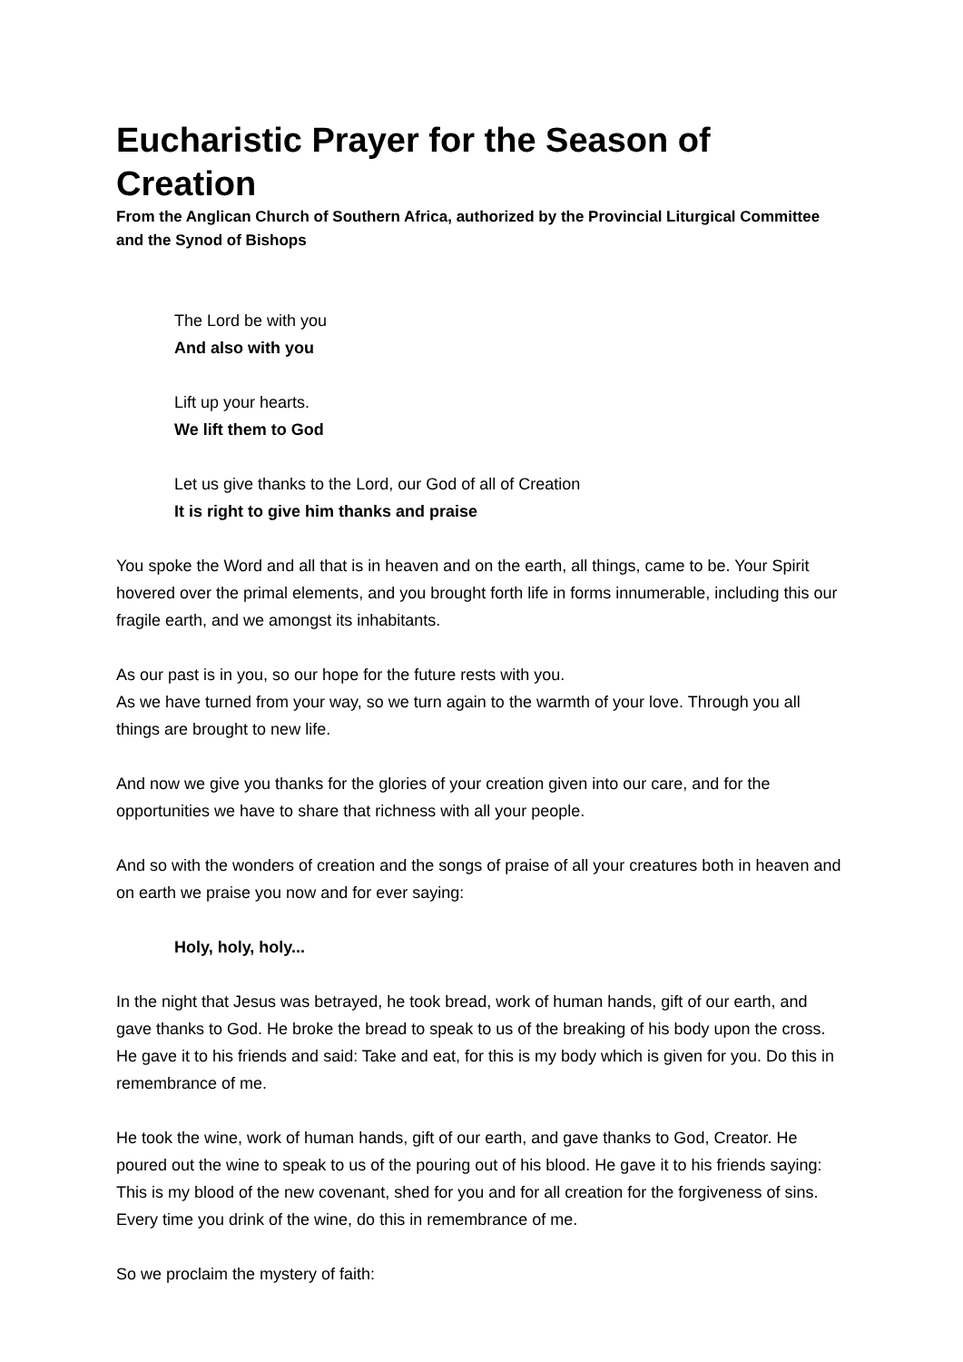Eucharistic Prayer for the Season of Creation
From the Anglican Church of Southern Africa, authorized by the Provincial Liturgical Committee and the Synod of Bishops
The Lord be with you
And also with you
Lift up your hearts.
We lift them to God
Let us give thanks to the Lord, our God of all of Creation
It is right to give him thanks and praise
You spoke the Word and all that is in heaven and on the earth, all things, came to be. Your Spirit hovered over the primal elements, and you brought forth life in forms innumerable, including this our fragile earth, and we amongst its inhabitants.
As our past is in you, so our hope for the future rests with you.
As we have turned from your way, so we turn again to the warmth of your love. Through you all things are brought to new life.
And now we give you thanks for the glories of your creation given into our care, and for the opportunities we have to share that richness with all your people.
And so with the wonders of creation and the songs of praise of all your creatures both in heaven and on earth we praise you now and for ever saying:
Holy, holy, holy...
In the night that Jesus was betrayed, he took bread, work of human hands, gift of our earth, and gave thanks to God. He broke the bread to speak to us of the breaking of his body upon the cross. He gave it to his friends and said: Take and eat, for this is my body which is given for you. Do this in remembrance of me.
He took the wine, work of human hands, gift of our earth, and gave thanks to God, Creator. He poured out the wine to speak to us of the pouring out of his blood. He gave it to his friends saying: This is my blood of the new covenant, shed for you and for all creation for the forgiveness of sins. Every time you drink of the wine, do this in remembrance of me.
So we proclaim the mystery of faith: